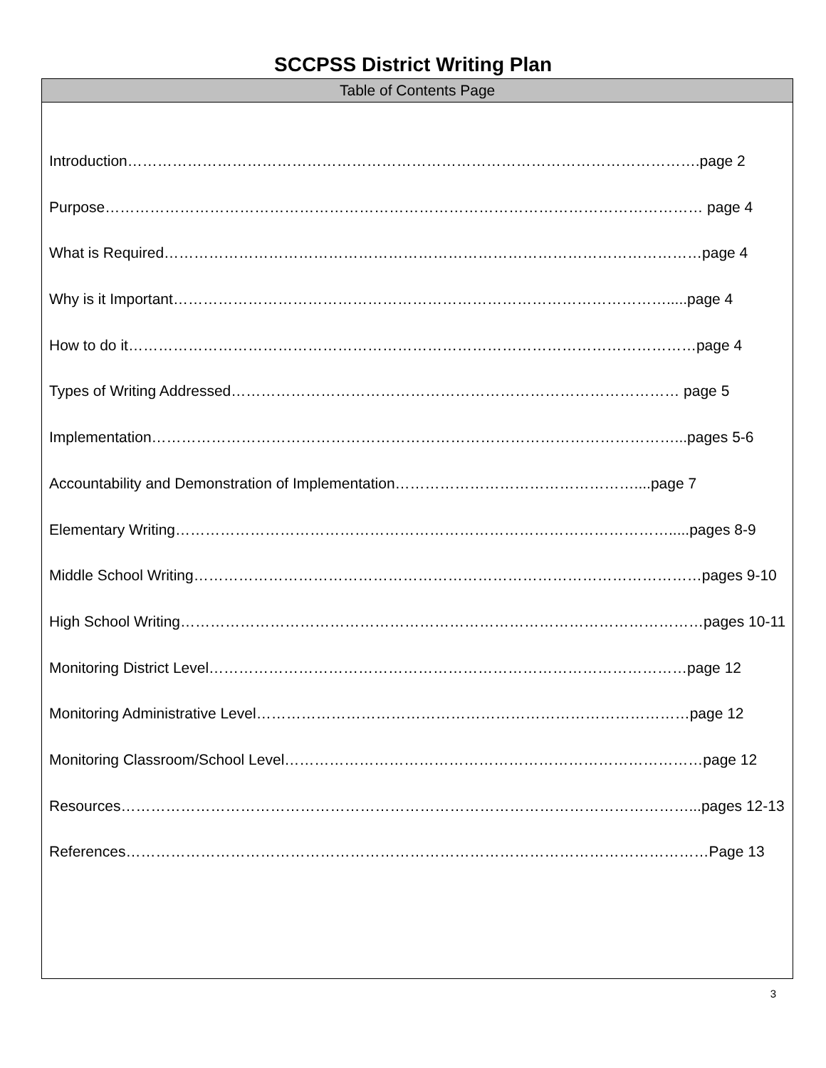SCCPSS District Writing Plan
| Table of Contents Page |
| --- |
| Introduction…………………………………………………………………………………………………….page 2 Purpose………………………………………………………………………………………………………… page 4 What is Required………………………………………………………………………………………………page 4 Why is it Important……………………………………………………………………………………….....page 4 How to do it……………………………………………………………………………………………………page 4 Types of Writing Addressed……………………………………………………………………………… page 5 Implementation……………………………………………………………………………………………...pages 5-6 Accountability and Demonstration of Implementation…………………………………………....page 7 Elementary Writing……………………………………………………………………………………….....pages 8-9 Middle School Writing…………………………………………………………………………………………pages 9-10 High School Writing……………………………………………………………………………………………pages 10-11 Monitoring District Level……………………………………………………………………………………page 12 Monitoring Administrative Level……………………………………………………………………………page 12 Monitoring Classroom/School Level…………………………………………………………………………page 12 Resources……………………………………………………………………………………………………...pages 12-13 References………………………………………………………………………………………………………Page 13 |
3